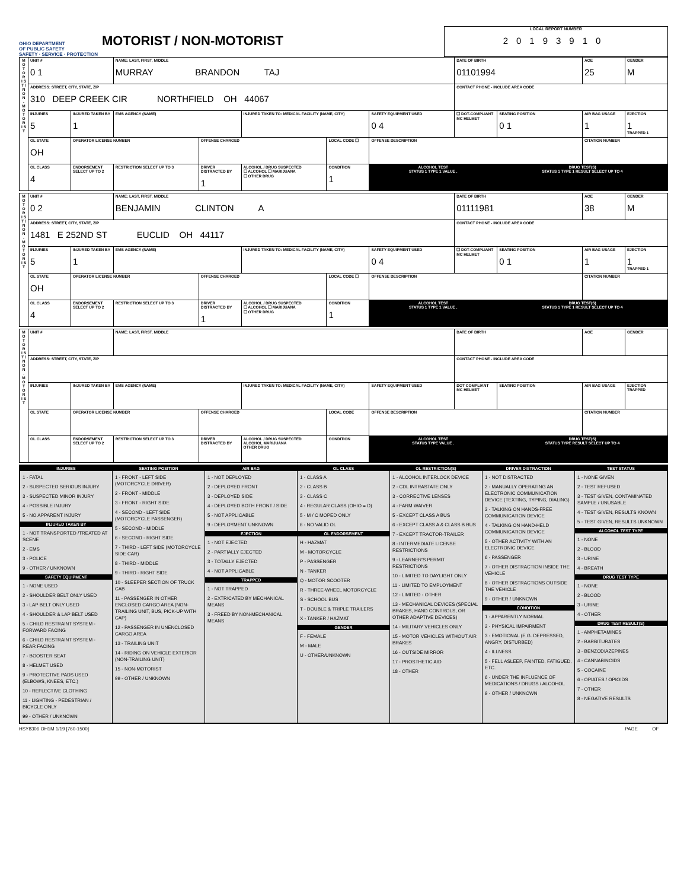OHIO DEPARTMENT
OF PUBLIC SAFETY
SAFETY · SERVICE · PROTECTION
MOTORIST / NON-MOTORIST
LOCAL REPORT NUMBER
20193910
| M O T O R I S T / N O N - M O T O R I S T | UNIT # 0 1 | | NAME: LAST, FIRST, MIDDLE MURRAY BRANDON TAJ | | | | | DATE OF BIRTH 01101994 | | AGE 25 | GENDER M |
| | ADDRESS: STREET, CITY, STATE, ZIP 310 DEEP CREEK CIR NORTHFIELD OH 44067 | | | | | | | CONTACT PHONE - INCLUDE AREA CODE | | | |
| | INJURIES 5 | INJURED TAKEN BY 1 | EMS AGENCY (NAME) | | INJURED TAKEN TO: MEDICAL FACILITY (NAME, CITY) | | SAFETY EQUIPMENT USED 0 4 | ☐ DOT-COMPLIANT MC HELMET | SEATING POSITION 0 1 | AIR BAG USAGE 1 | EJECTION 1 TRAPPED 1 |
| | OL STATE OH | OPERATOR LICENSE NUMBER | | OFFENSE CHARGED | | LOCAL CODE ☐ | OFFENSE DESCRIPTION | | | CITATION NUMBER | |
| | OL CLASS 4 | ENDORSEMENT SELECT UP TO 2 | RESTRICTION SELECT UP TO 3 | DRIVER DISTRACTED BY 1 | ALCOHOL / DRUG SUSPECTED ☐ ALCOHOL ☐ MARIJUANA ☐ OTHER DRUG | CONDITION 1 | ALCOHOL TEST STATUS 1 TYPE 1 VALUE . | | DRUG TEST(S) STATUS 1 TYPE 1 RESULT SELECT UP TO 4 | | |
| M O T O R I S T / N O N - M O T O R I S T | UNIT # 0 2 | | NAME: LAST, FIRST, MIDDLE BENJAMIN CLINTON A | | | | | DATE OF BIRTH 01111981 | | AGE 38 | GENDER M |
| | ADDRESS: STREET, CITY, STATE, ZIP 1481 E 252ND ST EUCLID OH 44117 | | | | | | | CONTACT PHONE - INCLUDE AREA CODE | | | |
| | INJURIES 5 | INJURED TAKEN BY 1 | EMS AGENCY (NAME) | | INJURED TAKEN TO: MEDICAL FACILITY (NAME, CITY) | | SAFETY EQUIPMENT USED 0 4 | ☐ DOT-COMPLIANT MC HELMET | SEATING POSITION 0 1 | AIR BAG USAGE 1 | EJECTION 1 TRAPPED 1 |
| | OL STATE OH | OPERATOR LICENSE NUMBER | | OFFENSE CHARGED | | LOCAL CODE ☐ | OFFENSE DESCRIPTION | | | CITATION NUMBER | |
| | OL CLASS 4 | ENDORSEMENT SELECT UP TO 2 | RESTRICTION SELECT UP TO 3 | DRIVER DISTRACTED BY 1 | ALCOHOL / DRUG SUSPECTED ☐ ALCOHOL ☐ MARIJUANA ☐ OTHER DRUG | CONDITION 1 | ALCOHOL TEST STATUS 1 TYPE 1 VALUE . | | DRUG TEST(S) STATUS 1 TYPE 1 RESULT SELECT UP TO 4 | | |
| M O T O R I S T / N O N - M O T O R I S T | UNIT # | | NAME: LAST, FIRST, MIDDLE | | | | | DATE OF BIRTH | | AGE | GENDER |
| | ADDRESS: STREET, CITY, STATE, ZIP | | | | | | | CONTACT PHONE - INCLUDE AREA CODE | | | |
| | INJURIES | INJURED TAKEN BY | EMS AGENCY (NAME) | | INJURED TAKEN TO: MEDICAL FACILITY (NAME, CITY) | | SAFETY EQUIPMENT USED | DOT-COMPLIANT MC HELMET | SEATING POSITION | AIR BAG USAGE | EJECTION TRAPPED |
| | OL STATE | OPERATOR LICENSE NUMBER | | OFFENSE CHARGED | | LOCAL CODE | OFFENSE DESCRIPTION | | | CITATION NUMBER | |
| | OL CLASS | ENDORSEMENT SELECT UP TO 2 | RESTRICTION SELECT UP TO 3 | DRIVER DISTRACTED BY | ALCOHOL / DRUG SUSPECTED ALCOHOL MARIJUANA OTHER DRUG | CONDITION | ALCOHOL TEST STATUS TYPE VALUE . | | DRUG TEST(S) STATUS TYPE RESULT SELECT UP TO 4 | | |
INJURIES
1 - FATAL
2 - SUSPECTED SERIOUS INJURY
3 - SUSPECTED MINOR INJURY
4 - POSSIBLE INJURY
5 - NO APPARENT INJURY
INJURED TAKEN BY
1 - NOT TRANSPORTED /TREATED AT SCENE
2 - EMS
3 - POLICE
9 - OTHER / UNKNOWN
SAFETY EQUIPMENT
1 - NONE USED
2 - SHOULDER BELT ONLY USED
3 - LAP BELT ONLY USED
4 - SHOULDER & LAP BELT USED
5 - CHILD RESTRAINT SYSTEM - FORWARD FACING
6 - CHILD RESTRAINT SYSTEM - REAR FACING
7 - BOOSTER SEAT
8 - HELMET USED
9 - PROTECTIVE PADS USED (ELBOWS, KNEES, ETC.)
10 - REFLECTIVE CLOTHING
11 - LIGHTING - PEDESTRIAN / BICYCLE ONLY
99 - OTHER / UNKNOWN
SEATING POSITION
1 - FRONT - LEFT SIDE (MOTORCYCLE DRIVER)
2 - FRONT - MIDDLE
3 - FRONT - RIGHT SIDE
4 - SECOND - LEFT SIDE (MOTORCYCLE PASSENGER)
5 - SECOND - MIDDLE
6 - SECOND - RIGHT SIDE
7 - THIRD - LEFT SIDE (MOTORCYCLE SIDE CAR)
8 - THIRD - MIDDLE
9 - THIRD - RIGHT SIDE
10 - SLEEPER SECTION OF TRUCK CAB
11 - PASSENGER IN OTHER ENCLOSED CARGO AREA (NON-TRAILING UNIT, BUS, PICK-UP WITH CAP)
12 - PASSENGER IN UNENCLOSED CARGO AREA
13 - TRAILING UNIT
14 - RIDING ON VEHICLE EXTERIOR (NON-TRAILING UNIT)
15 - NON-MOTORIST
99 - OTHER / UNKNOWN
AIR BAG
1 - NOT DEPLOYED
2 - DEPLOYED FRONT
3 - DEPLOYED SIDE
4 - DEPLOYED BOTH FRONT / SIDE
5 - NOT APPLICABLE
9 - DEPLOYMENT UNKNOWN
EJECTION
1 - NOT EJECTED
2 - PARTIALLY EJECTED
3 - TOTALLY EJECTED
4 - NOT APPLICABLE
TRAPPED
1 - NOT TRAPPED
2 - EXTRICATED BY MECHANICAL MEANS
3 - FREED BY NON-MECHANICAL MEANS
OL CLASS
1 - CLASS A
2 - CLASS B
3 - CLASS C
4 - REGULAR CLASS (OHIO = D)
5 - M / C MOPED ONLY
6 - NO VALID OL
OL ENDORSEMENT
H - HAZMAT
M - MOTORCYCLE
P - PASSENGER
N - TANKER
Q - MOTOR SCOOTER
R - THREE-WHEEL MOTORCYCLE
S - SCHOOL BUS
T - DOUBLE & TRIPLE TRAILERS
X - TANKER / HAZMAT
GENDER
F - FEMALE
M - MALE
U - OTHER/UNKNOWN
OL RESTRICTION(S)
1 - ALCOHOL INTERLOCK DEVICE
2 - CDL INTRASTATE ONLY
3 - CORRECTIVE LENSES
4 - FARM WAIVER
5 - EXCEPT CLASS A BUS
6 - EXCEPT CLASS A & CLASS B BUS
7 - EXCEPT TRACTOR-TRAILER
8 - INTERMEDIATE LICENSE RESTRICTIONS
9 - LEARNER'S PERMIT RESTRICTIONS
10 - LIMITED TO DAYLIGHT ONLY
11 - LIMITED TO EMPLOYMENT
12 - LIMITED - OTHER
13 - MECHANICAL DEVICES (SPECIAL BRAKES, HAND CONTROLS, OR OTHER ADAPTIVE DEVICES)
14 - MILITARY VEHICLES ONLY
15 - MOTOR VEHICLES WITHOUT AIR BRAKES
16 - OUTSIDE MIRROR
17 - PROSTHETIC AID
18 - OTHER
DRIVER DISTRACTION
1 - NOT DISTRACTED
2 - MANUALLY OPERATING AN ELECTRONIC COMMUNICATION DEVICE (TEXTING, TYPING, DIALING)
3 - TALKING ON HANDS-FREE COMMUNICATION DEVICE
4 - TALKING ON HAND-HELD COMMUNICATION DEVICE
5 - OTHER ACTIVITY WITH AN ELECTRONIC DEVICE
6 - PASSENGER
7 - OTHER DISTRACTION INSIDE THE VEHICLE
8 - OTHER DISTRACTIONS OUTSIDE THE VEHICLE
9 - OTHER / UNKNOWN
CONDITION
1 - APPARENTLY NORMAL
2 - PHYSICAL IMPAIRMENT
3 - EMOTIONAL (E.G. DEPRESSED, ANGRY, DISTURBED)
4 - ILLNESS
5 - FELL ASLEEP, FAINTED, FATIGUED, ETC.
6 - UNDER THE INFLUENCE OF MEDICATIONS / DRUGS / ALCOHOL
9 - OTHER / UNKNOWN
TEST STATUS
1 - NONE GIVEN
2 - TEST REFUSED
3 - TEST GIVEN, CONTAMINATED SAMPLE / UNUSABLE
4 - TEST GIVEN, RESULTS KNOWN
5 - TEST GIVEN, RESULTS UNKNOWN
ALCOHOL TEST TYPE
1 - NONE
2 - BLOOD
3 - URINE
4 - BREATH
DRUG TEST TYPE
1 - NONE
2 - BLOOD
3 - URINE
4 - OTHER
DRUG TEST RESULT(S)
1 - AMPHETAMINES
2 - BARBITURATES
3 - BENZODIAZEPINES
4 - CANNABINOIDS
5 - COCAINE
6 - OPIATES / OPIOIDS
7 - OTHER
8 - NEGATIVE RESULTS
HSY8306 OH1M 1/19 [760-1500] PAGE OF